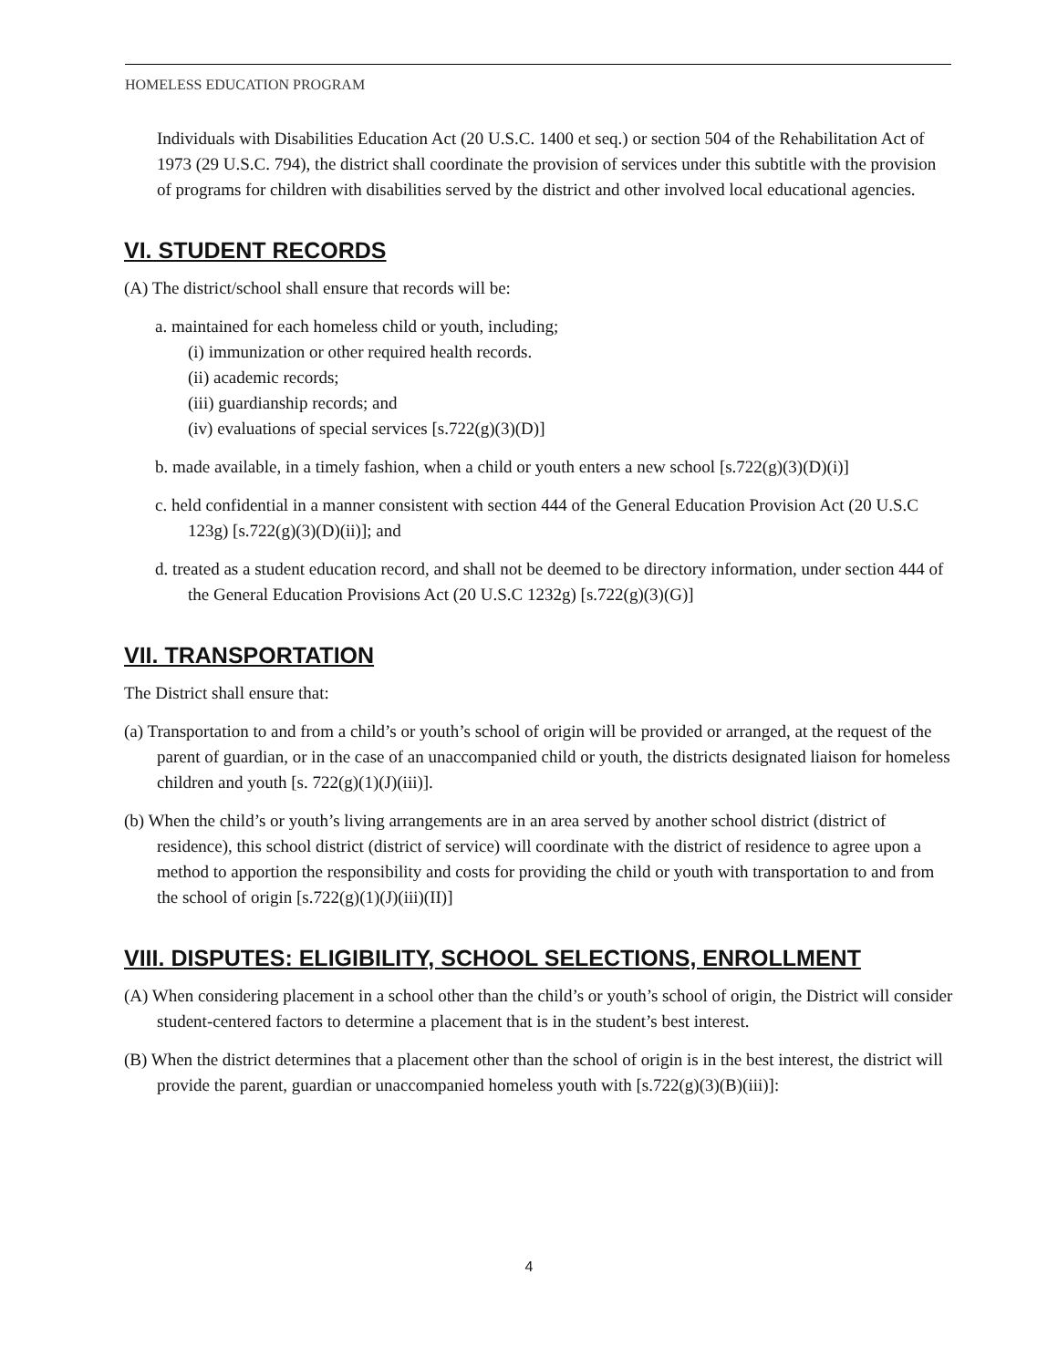HOMELESS EDUCATION PROGRAM
Individuals with Disabilities Education Act (20 U.S.C. 1400 et seq.) or section 504 of the Rehabilitation Act of 1973 (29 U.S.C. 794), the district shall coordinate the provision of services under this subtitle with the provision of programs for children with disabilities served by the district and other involved local educational agencies.
VI. STUDENT RECORDS
(A) The district/school shall ensure that records will be:
a. maintained for each homeless child or youth, including;
(i) immunization or other required health records.
(ii) academic records;
(iii) guardianship records; and
(iv) evaluations of special services [s.722(g)(3)(D)]
b. made available, in a timely fashion, when a child or youth enters a new school [s.722(g)(3)(D)(i)]
c. held confidential in a manner consistent with section 444 of the General Education Provision Act (20 U.S.C 123g) [s.722(g)(3)(D)(ii)]; and
d. treated as a student education record, and shall not be deemed to be directory information, under section 444 of the General Education Provisions Act (20 U.S.C 1232g) [s.722(g)(3)(G)]
VII. TRANSPORTATION
The District shall ensure that:
(a) Transportation to and from a child’s or youth’s school of origin will be provided or arranged, at the request of the parent of guardian, or in the case of an unaccompanied child or youth, the districts designated liaison for homeless children and youth [s. 722(g)(1)(J)(iii)].
(b) When the child’s or youth’s living arrangements are in an area served by another school district (district of residence), this school district (district of service) will coordinate with the district of residence to agree upon a method to apportion the responsibility and costs for providing the child or youth with transportation to and from the school of origin [s.722(g)(1)(J)(iii)(II)]
VIII. DISPUTES: ELIGIBILITY, SCHOOL SELECTIONS, ENROLLMENT
(A) When considering placement in a school other than the child’s or youth’s school of origin, the District will consider student-centered factors to determine a placement that is in the student’s best interest.
(B) When the district determines that a placement other than the school of origin is in the best interest, the district will provide the parent, guardian or unaccompanied homeless youth with [s.722(g)(3)(B)(iii)]:
4